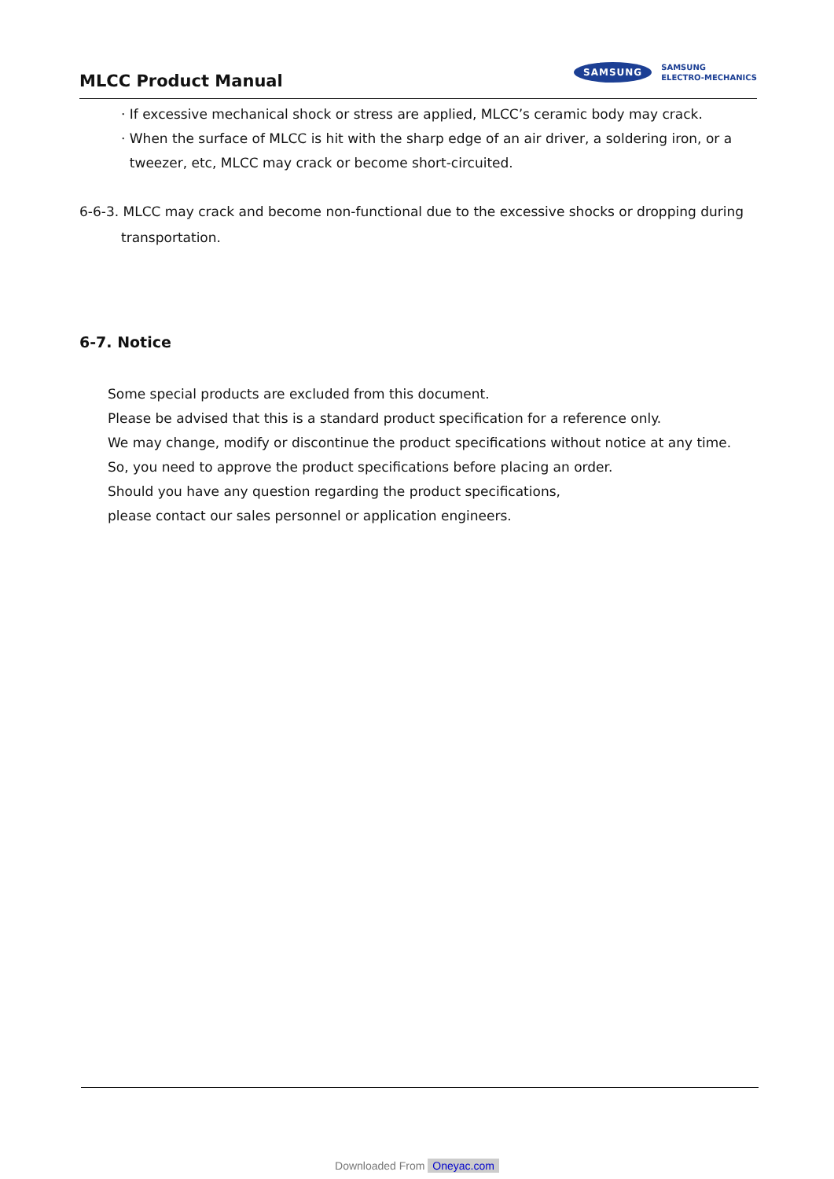MLCC Product Manual
SAMSUNG
SAMSUNG
ELECTRO-MECHANICS
· If excessive mechanical shock or stress are applied, MLCC’s ceramic body may crack.
· When the surface of MLCC is hit with the sharp edge of an air driver, a soldering iron, or a
tweezer, etc, MLCC may crack or become short-circuited.
6-6-3. MLCC may crack and become non-functional due to the excessive shocks or dropping during transportation.
6-7. Notice
Some special products are excluded from this document.
Please be advised that this is a standard product specification for a reference only.
We may change, modify or discontinue the product specifications without notice at any time.
So, you need to approve the product specifications before placing an order.
Should you have any question regarding the product specifications,
please contact our sales personnel or application engineers.
Downloaded From Oneyac.com